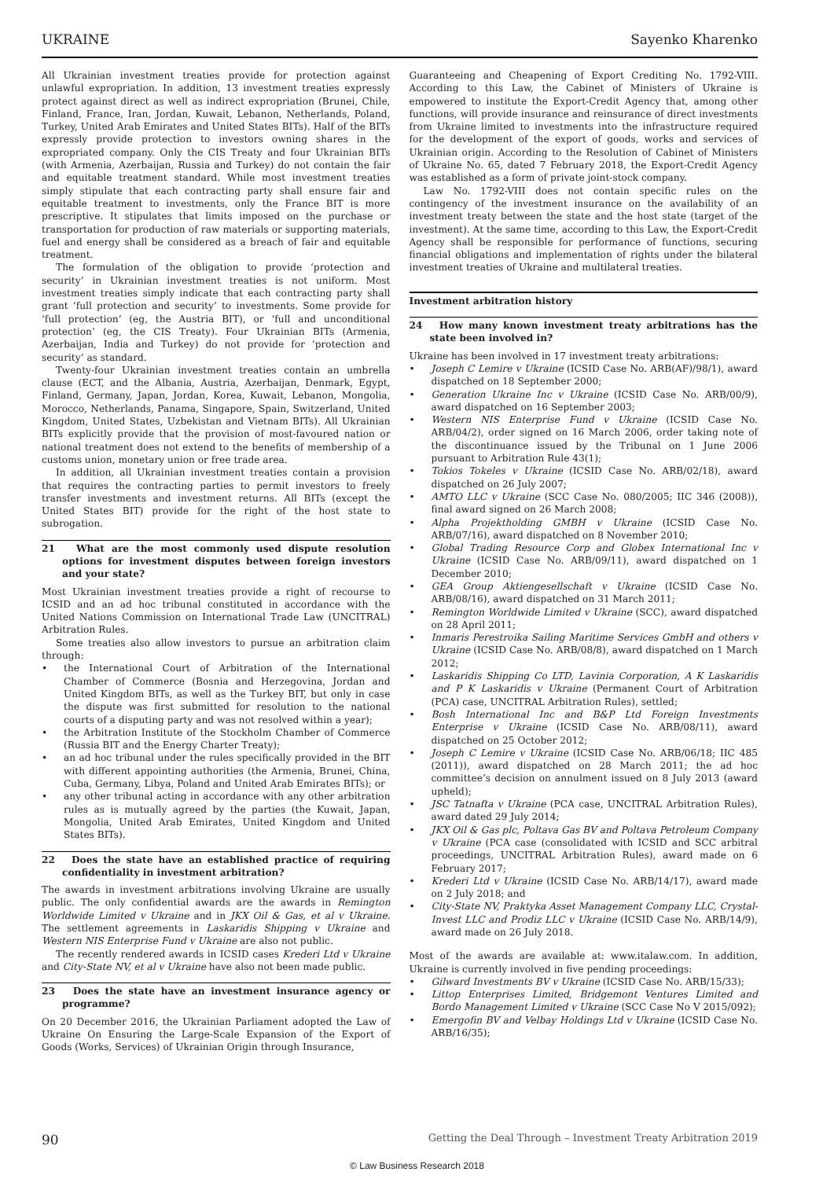UKRAINE Sayenko Kharenko
All Ukrainian investment treaties provide for protection against unlawful expropriation. In addition, 13 investment treaties expressly protect against direct as well as indirect expropriation (Brunei, Chile, Finland, France, Iran, Jordan, Kuwait, Lebanon, Netherlands, Poland, Turkey, United Arab Emirates and United States BITs). Half of the BITs expressly provide protection to investors owning shares in the expropriated company. Only the CIS Treaty and four Ukrainian BITs (with Armenia, Azerbaijan, Russia and Turkey) do not contain the fair and equitable treatment standard. While most investment treaties simply stipulate that each contracting party shall ensure fair and equitable treatment to investments, only the France BIT is more prescriptive. It stipulates that limits imposed on the purchase or transportation for production of raw materials or supporting materials, fuel and energy shall be considered as a breach of fair and equitable treatment.
The formulation of the obligation to provide ‘protection and security’ in Ukrainian investment treaties is not uniform. Most investment treaties simply indicate that each contracting party shall grant ‘full protection and security’ to investments. Some provide for ‘full protection’ (eg, the Austria BIT), or ‘full and unconditional protection’ (eg, the CIS Treaty). Four Ukrainian BITs (Armenia, Azerbaijan, India and Turkey) do not provide for ‘protection and security’ as standard.
Twenty-four Ukrainian investment treaties contain an umbrella clause (ECT, and the Albania, Austria, Azerbaijan, Denmark, Egypt, Finland, Germany, Japan, Jordan, Korea, Kuwait, Lebanon, Mongolia, Morocco, Netherlands, Panama, Singapore, Spain, Switzerland, United Kingdom, United States, Uzbekistan and Vietnam BITs). All Ukrainian BITs explicitly provide that the provision of most-favoured nation or national treatment does not extend to the benefits of membership of a customs union, monetary union or free trade area.
In addition, all Ukrainian investment treaties contain a provision that requires the contracting parties to permit investors to freely transfer investments and investment returns. All BITs (except the United States BIT) provide for the right of the host state to subrogation.
21 What are the most commonly used dispute resolution options for investment disputes between foreign investors and your state?
Most Ukrainian investment treaties provide a right of recourse to ICSID and an ad hoc tribunal constituted in accordance with the United Nations Commission on International Trade Law (UNCITRAL) Arbitration Rules.
Some treaties also allow investors to pursue an arbitration claim through:
• the International Court of Arbitration of the International Chamber of Commerce (Bosnia and Herzegovina, Jordan and United Kingdom BITs, as well as the Turkey BIT, but only in case the dispute was first submitted for resolution to the national courts of a disputing party and was not resolved within a year);
• the Arbitration Institute of the Stockholm Chamber of Commerce (Russia BIT and the Energy Charter Treaty);
• an ad hoc tribunal under the rules specifically provided in the BIT with different appointing authorities (the Armenia, Brunei, China, Cuba, Germany, Libya, Poland and United Arab Emirates BITs); or
• any other tribunal acting in accordance with any other arbitration rules as is mutually agreed by the parties (the Kuwait, Japan, Mongolia, United Arab Emirates, United Kingdom and United States BITs).
22 Does the state have an established practice of requiring confidentiality in investment arbitration?
The awards in investment arbitrations involving Ukraine are usually public. The only confidential awards are the awards in Remington Worldwide Limited v Ukraine and in JKX Oil & Gas, et al v Ukraine. The settlement agreements in Laskaridis Shipping v Ukraine and Western NIS Enterprise Fund v Ukraine are also not public.
The recently rendered awards in ICSID cases Krederi Ltd v Ukraine and City-State NV, et al v Ukraine have also not been made public.
23 Does the state have an investment insurance agency or programme?
On 20 December 2016, the Ukrainian Parliament adopted the Law of Ukraine On Ensuring the Large-Scale Expansion of the Export of Goods (Works, Services) of Ukrainian Origin through Insurance,
Guaranteeing and Cheapening of Export Crediting No. 1792-VIII. According to this Law, the Cabinet of Ministers of Ukraine is empowered to institute the Export-Credit Agency that, among other functions, will provide insurance and reinsurance of direct investments from Ukraine limited to investments into the infrastructure required for the development of the export of goods, works and services of Ukrainian origin. According to the Resolution of Cabinet of Ministers of Ukraine No. 65, dated 7 February 2018, the Export-Credit Agency was established as a form of private joint-stock company.
Law No. 1792-VIII does not contain specific rules on the contingency of the investment insurance on the availability of an investment treaty between the state and the host state (target of the investment). At the same time, according to this Law, the Export-Credit Agency shall be responsible for performance of functions, securing financial obligations and implementation of rights under the bilateral investment treaties of Ukraine and multilateral treaties.
Investment arbitration history
24 How many known investment treaty arbitrations has the state been involved in?
Ukraine has been involved in 17 investment treaty arbitrations:
• Joseph C Lemire v Ukraine (ICSID Case No. ARB(AF)/98/1), award dispatched on 18 September 2000;
• Generation Ukraine Inc v Ukraine (ICSID Case No. ARB/00/9), award dispatched on 16 September 2003;
• Western NIS Enterprise Fund v Ukraine (ICSID Case No. ARB/04/2), order signed on 16 March 2006, order taking note of the discontinuance issued by the Tribunal on 1 June 2006 pursuant to Arbitration Rule 43(1);
• Tokios Tokeles v Ukraine (ICSID Case No. ARB/02/18), award dispatched on 26 July 2007;
• AMTO LLC v Ukraine (SCC Case No. 080/2005; IIC 346 (2008)), final award signed on 26 March 2008;
• Alpha Projektholding GMBH v Ukraine (ICSID Case No. ARB/07/16), award dispatched on 8 November 2010;
• Global Trading Resource Corp and Globex International Inc v Ukraine (ICSID Case No. ARB/09/11), award dispatched on 1 December 2010;
• GEA Group Aktiengesellschaft v Ukraine (ICSID Case No. ARB/08/16), award dispatched on 31 March 2011;
• Remington Worldwide Limited v Ukraine (SCC), award dispatched on 28 April 2011;
• Inmaris Perestroika Sailing Maritime Services GmbH and others v Ukraine (ICSID Case No. ARB/08/8), award dispatched on 1 March 2012;
• Laskaridis Shipping Co LTD, Lavinia Corporation, A K Laskaridis and P K Laskaridis v Ukraine (Permanent Court of Arbitration (PCA) case, UNCITRAL Arbitration Rules), settled;
• Bosh International Inc and B&P Ltd Foreign Investments Enterprise v Ukraine (ICSID Case No. ARB/08/11), award dispatched on 25 October 2012;
• Joseph C Lemire v Ukraine (ICSID Case No. ARB/06/18; IIC 485 (2011)), award dispatched on 28 March 2011; the ad hoc committee’s decision on annulment issued on 8 July 2013 (award upheld);
• JSC Tatnafta v Ukraine (PCA case, UNCITRAL Arbitration Rules), award dated 29 July 2014;
• JKX Oil & Gas plc, Poltava Gas BV and Poltava Petroleum Company v Ukraine (PCA case (consolidated with ICSID and SCC arbitral proceedings, UNCITRAL Arbitration Rules), award made on 6 February 2017;
• Krederi Ltd v Ukraine (ICSID Case No. ARB/14/17), award made on 2 July 2018; and
• City-State NV, Praktyka Asset Management Company LLC, Crystal-Invest LLC and Prodiz LLC v Ukraine (ICSID Case No. ARB/14/9), award made on 26 July 2018.
Most of the awards are available at: www.italaw.com. In addition, Ukraine is currently involved in five pending proceedings:
• Gilward Investments BV v Ukraine (ICSID Case No. ARB/15/33);
• Littop Enterprises Limited, Bridgemont Ventures Limited and Bordo Management Limited v Ukraine (SCC Case No V 2015/092);
• Emergofin BV and Velbay Holdings Ltd v Ukraine (ICSID Case No. ARB/16/35);
90 Getting the Deal Through – Investment Treaty Arbitration 2019
© Law Business Research 2018